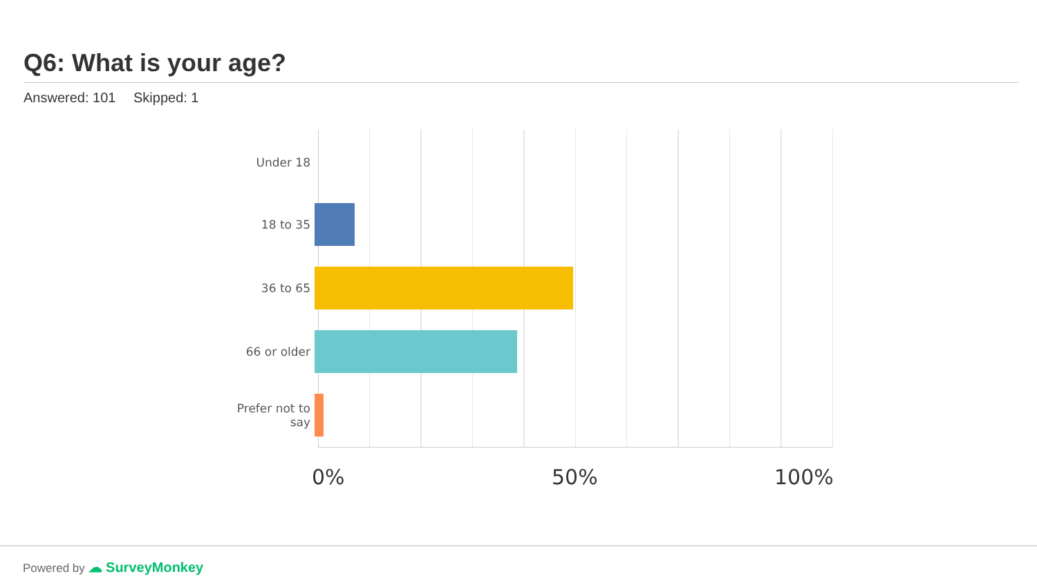Q6: What is your age?
Answered: 101 Skipped: 1
Under 18
18 to 35
36 to 65
66 or older
Prefer not to
say
0% 50% 100%
Powered by ☁ SurveyMonkey